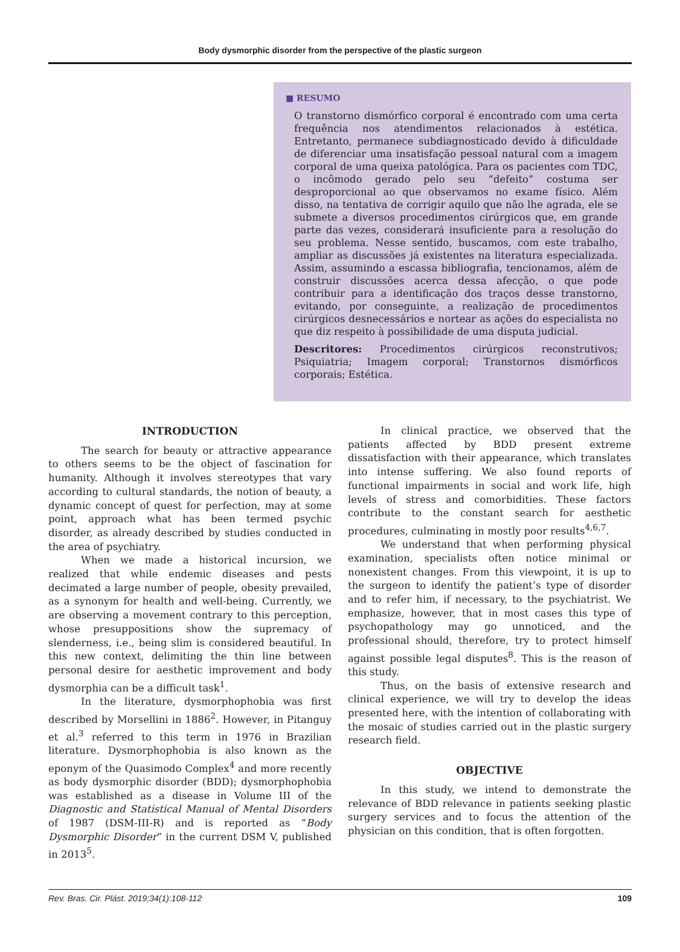Body dysmorphic disorder from the perspective of the plastic surgeon
■ RESUMO
O transtorno dismórfico corporal é encontrado com uma certa frequência nos atendimentos relacionados à estética. Entretanto, permanece subdiagnosticado devido à dificuldade de diferenciar uma insatisfação pessoal natural com a imagem corporal de uma queixa patológica. Para os pacientes com TDC, o incômodo gerado pelo seu “defeito” costuma ser desproporcional ao que observamos no exame físico. Além disso, na tentativa de corrigir aquilo que não lhe agrada, ele se submete a diversos procedimentos cirúrgicos que, em grande parte das vezes, considerará insuficiente para a resolução do seu problema. Nesse sentido, buscamos, com este trabalho, ampliar as discussões já existentes na literatura especializada. Assim, assumindo a escassa bibliografia, tencionamos, além de construir discussões acerca dessa afecção, o que pode contribuir para a identificação dos traços desse transtorno, evitando, por conseguinte, a realização de procedimentos cirúrgicos desnecessários e nortear as ações do especialista no que diz respeito à possibilidade de uma disputa judicial.
Descritores: Procedimentos cirúrgicos reconstrutivos; Psiquiatria; Imagem corporal; Transtornos dismórficos corporais; Estética.
INTRODUCTION
The search for beauty or attractive appearance to others seems to be the object of fascination for humanity. Although it involves stereotypes that vary according to cultural standards, the notion of beauty, a dynamic concept of quest for perfection, may at some point, approach what has been termed psychic disorder, as already described by studies conducted in the area of psychiatry.
When we made a historical incursion, we realized that while endemic diseases and pests decimated a large number of people, obesity prevailed, as a synonym for health and well-being. Currently, we are observing a movement contrary to this perception, whose presuppositions show the supremacy of slenderness, i.e., being slim is considered beautiful. In this new context, delimiting the thin line between personal desire for aesthetic improvement and body dysmorphia can be a difficult task<sup>1</sup>.
In the literature, dysmorphophobia was first described by Morsellini in 1886<sup>2</sup>. However, in Pitanguy et al.<sup>3</sup> referred to this term in 1976 in Brazilian literature. Dysmorphophobia is also known as the eponym of the Quasimodo Complex<sup>4</sup> and more recently as body dysmorphic disorder (BDD); dysmorphophobia was established as a disease in Volume III of the Diagnostic and Statistical Manual of Mental Disorders of 1987 (DSM-III-R) and is reported as “Body Dysmorphic Disorder” in the current DSM V, published in 2013<sup>5</sup>.
In clinical practice, we observed that the patients affected by BDD present extreme dissatisfaction with their appearance, which translates into intense suffering. We also found reports of functional impairments in social and work life, high levels of stress and comorbidities. These factors contribute to the constant search for aesthetic procedures, culminating in mostly poor results<sup>4,6,7</sup>.
We understand that when performing physical examination, specialists often notice minimal or nonexistent changes. From this viewpoint, it is up to the surgeon to identify the patient’s type of disorder and to refer him, if necessary, to the psychiatrist. We emphasize, however, that in most cases this type of psychopathology may go unnoticed, and the professional should, therefore, try to protect himself against possible legal disputes<sup>8</sup>. This is the reason of this study.
Thus, on the basis of extensive research and clinical experience, we will try to develop the ideas presented here, with the intention of collaborating with the mosaic of studies carried out in the plastic surgery research field.
OBJECTIVE
In this study, we intend to demonstrate the relevance of BDD relevance in patients seeking plastic surgery services and to focus the attention of the physician on this condition, that is often forgotten.
Rev. Bras. Cir. Plást. 2019;34(1):108-112 109